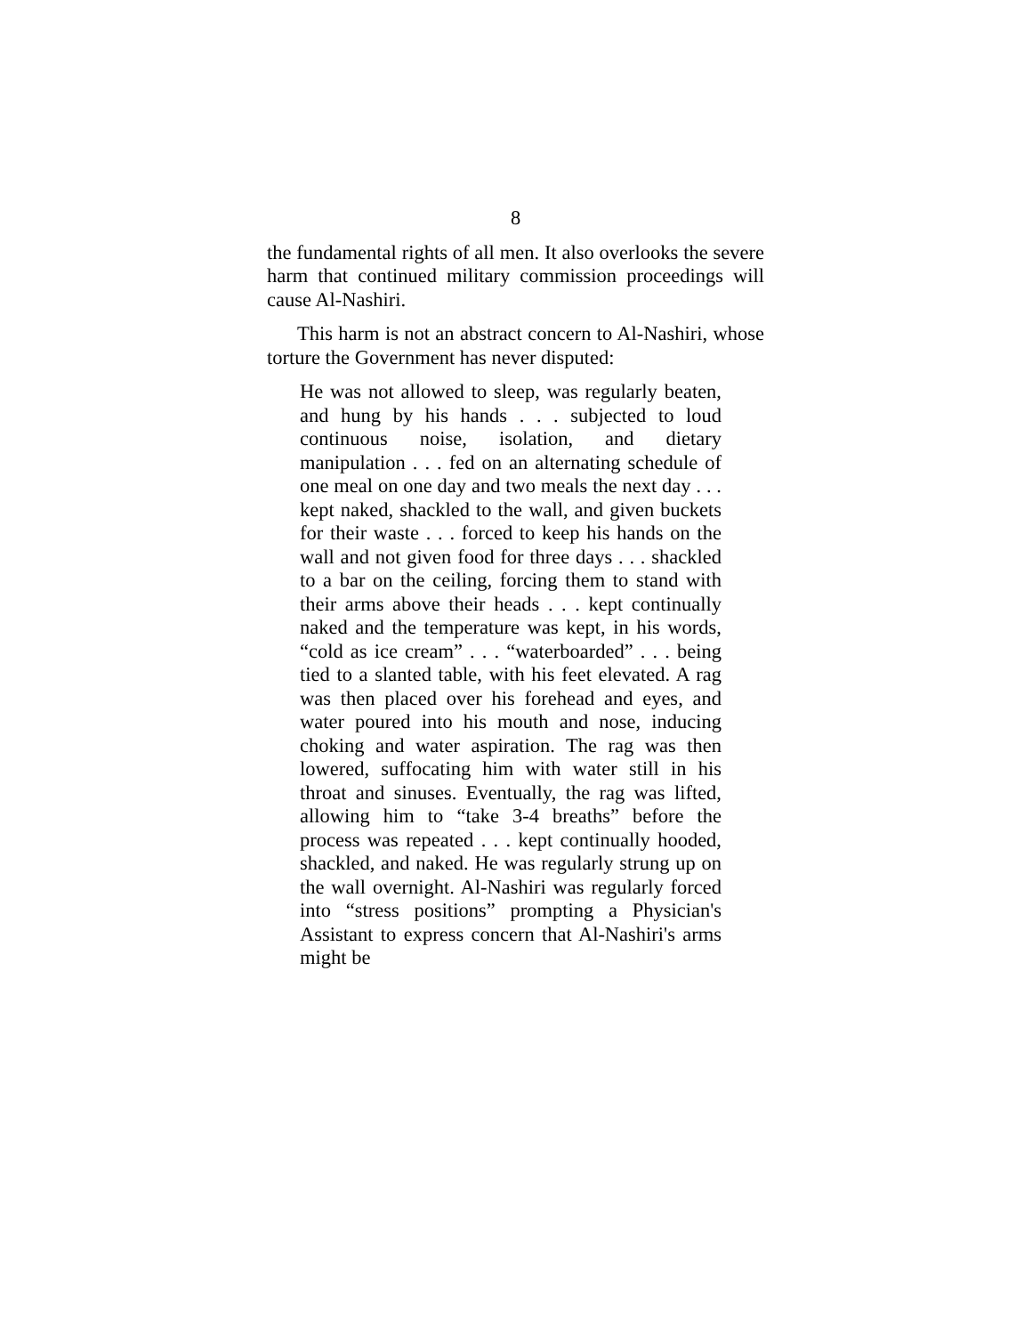8
the fundamental rights of all men. It also overlooks the severe harm that continued military commission proceedings will cause Al-Nashiri.
This harm is not an abstract concern to Al-Nashiri, whose torture the Government has never disputed:
He was not allowed to sleep, was regularly beaten, and hung by his hands . . . subjected to loud continuous noise, isolation, and dietary manipulation . . . fed on an alternating schedule of one meal on one day and two meals the next day . . . kept naked, shackled to the wall, and given buckets for their waste . . . forced to keep his hands on the wall and not given food for three days . . . shackled to a bar on the ceiling, forcing them to stand with their arms above their heads . . . kept continually naked and the temperature was kept, in his words, “cold as ice cream” . . . “waterboarded” . . . being tied to a slanted table, with his feet elevated. A rag was then placed over his forehead and eyes, and water poured into his mouth and nose, inducing choking and water aspiration. The rag was then lowered, suffocating him with water still in his throat and sinuses. Eventually, the rag was lifted, allowing him to “take 3-4 breaths” before the process was repeated . . . kept continually hooded, shackled, and naked. He was regularly strung up on the wall overnight. Al-Nashiri was regularly forced into “stress positions” prompting a Physician's Assistant to express concern that Al-Nashiri's arms might be